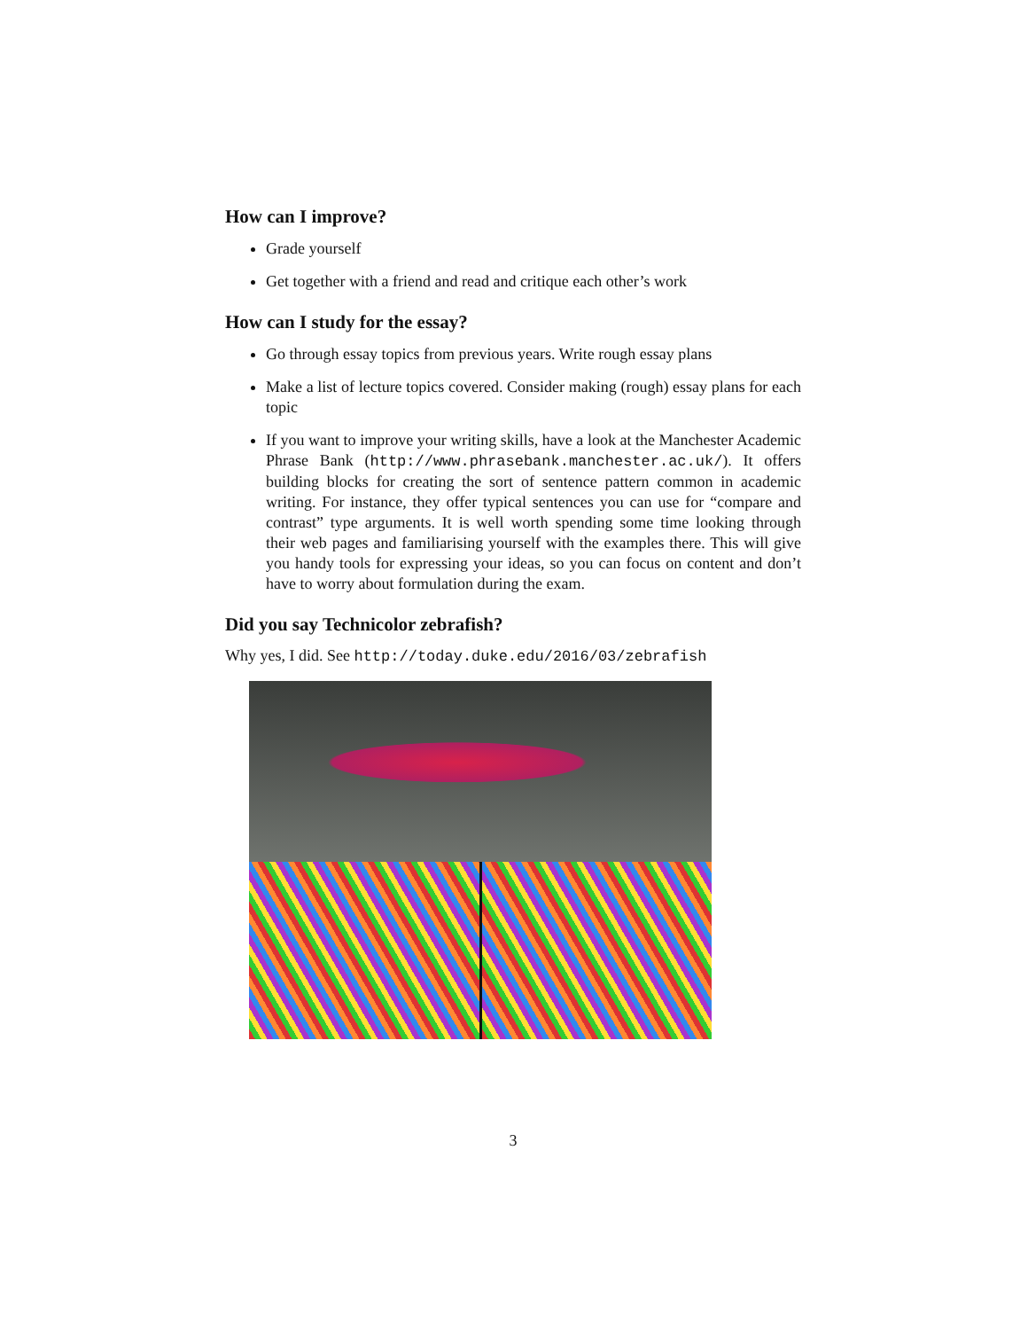How can I improve?
Grade yourself
Get together with a friend and read and critique each other’s work
How can I study for the essay?
Go through essay topics from previous years. Write rough essay plans
Make a list of lecture topics covered. Consider making (rough) essay plans for each topic
If you want to improve your writing skills, have a look at the Manchester Academic Phrase Bank (http://www.phrasebank.manchester.ac.uk/). It offers building blocks for creating the sort of sentence pattern common in academic writing. For instance, they offer typical sentences you can use for “compare and contrast” type arguments. It is well worth spending some time looking through their web pages and familiarising yourself with the examples there. This will give you handy tools for expressing your ideas, so you can focus on content and don’t have to worry about formulation during the exam.
Did you say Technicolor zebrafish?
Why yes, I did. See http://today.duke.edu/2016/03/zebrafish
3